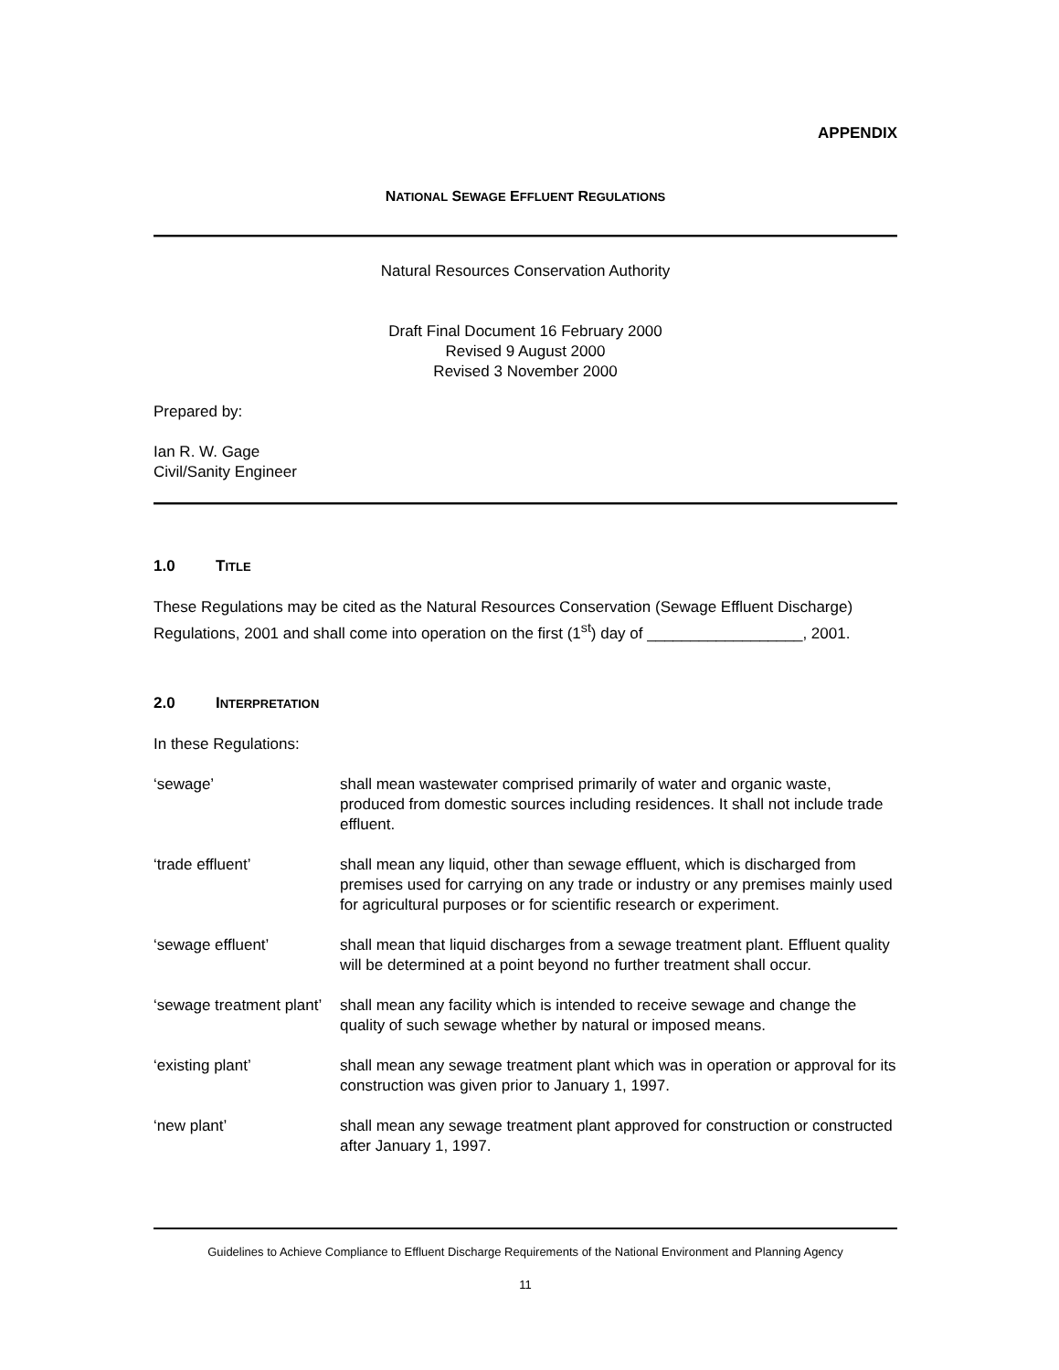APPENDIX
NATIONAL SEWAGE EFFLUENT REGULATIONS
Natural Resources Conservation Authority
Draft Final Document 16 February 2000
Revised 9 August 2000
Revised 3 November 2000
Prepared by:
Ian R. W. Gage
Civil/Sanity Engineer
1.0 TITLE
These Regulations may be cited as the Natural Resources Conservation (Sewage Effluent Discharge) Regulations, 2001 and shall come into operation on the first (1<sup>st</sup>) day of __________________, 2001.
2.0 INTERPRETATION
In these Regulations:
| ‘sewage’ | shall mean wastewater comprised primarily of water and organic waste, produced from domestic sources including residences. It shall not include trade effluent. |
| ‘trade effluent’ | shall mean any liquid, other than sewage effluent, which is discharged from premises used for carrying on any trade or industry or any premises mainly used for agricultural purposes or for scientific research or experiment. |
| ‘sewage effluent’ | shall mean that liquid discharges from a sewage treatment plant. Effluent quality will be determined at a point beyond no further treatment shall occur. |
| ‘sewage treatment plant’ | shall mean any facility which is intended to receive sewage and change the quality of such sewage whether by natural or imposed means. |
| ‘existing plant’ | shall mean any sewage treatment plant which was in operation or approval for its construction was given prior to January 1, 1997. |
| ‘new plant’ | shall mean any sewage treatment plant approved for construction or constructed after January 1, 1997. |
Guidelines to Achieve Compliance to Effluent Discharge Requirements of the National Environment and Planning Agency
11